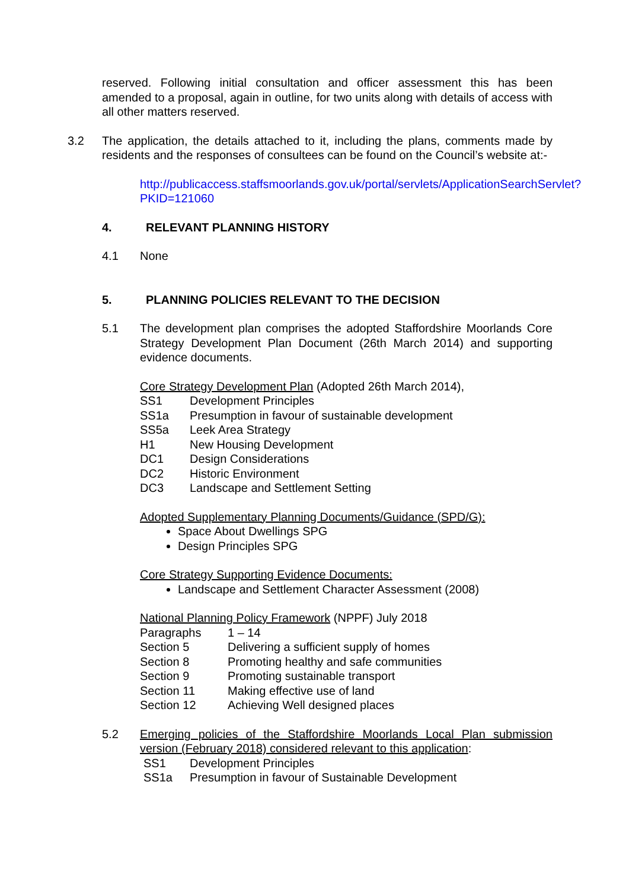reserved. Following initial consultation and officer assessment this has been amended to a proposal, again in outline, for two units along with details of access with all other matters reserved.
3.2 The application, the details attached to it, including the plans, comments made by residents and the responses of consultees can be found on the Council’s website at:-
http://publicaccess.staffsmoorlands.gov.uk/portal/servlets/ApplicationSearchServlet?PKID=121060
4. RELEVANT PLANNING HISTORY
4.1 None
5. PLANNING POLICIES RELEVANT TO THE DECISION
5.1 The development plan comprises the adopted Staffordshire Moorlands Core Strategy Development Plan Document (26th March 2014) and supporting evidence documents.
Core Strategy Development Plan (Adopted 26th March 2014),
| SS1 | Development Principles |
| SS1a | Presumption in favour of sustainable development |
| SS5a | Leek Area Strategy |
| H1 | New Housing Development |
| DC1 | Design Considerations |
| DC2 | Historic Environment |
| DC3 | Landscape and Settlement Setting |
Adopted Supplementary Planning Documents/Guidance (SPD/G):
Space About Dwellings SPG
Design Principles SPG
Core Strategy Supporting Evidence Documents:
Landscape and Settlement Character Assessment (2008)
National Planning Policy Framework (NPPF) July 2018
| Paragraphs | 1 – 14 |
| Section 5 | Delivering a sufficient supply of homes |
| Section 8 | Promoting healthy and safe communities |
| Section 9 | Promoting sustainable transport |
| Section 11 | Making effective use of land |
| Section 12 | Achieving Well designed places |
5.2 Emerging policies of the Staffordshire Moorlands Local Plan submission version (February 2018) considered relevant to this application:
| SS1 | Development Principles |
| SS1a | Presumption in favour of Sustainable Development |